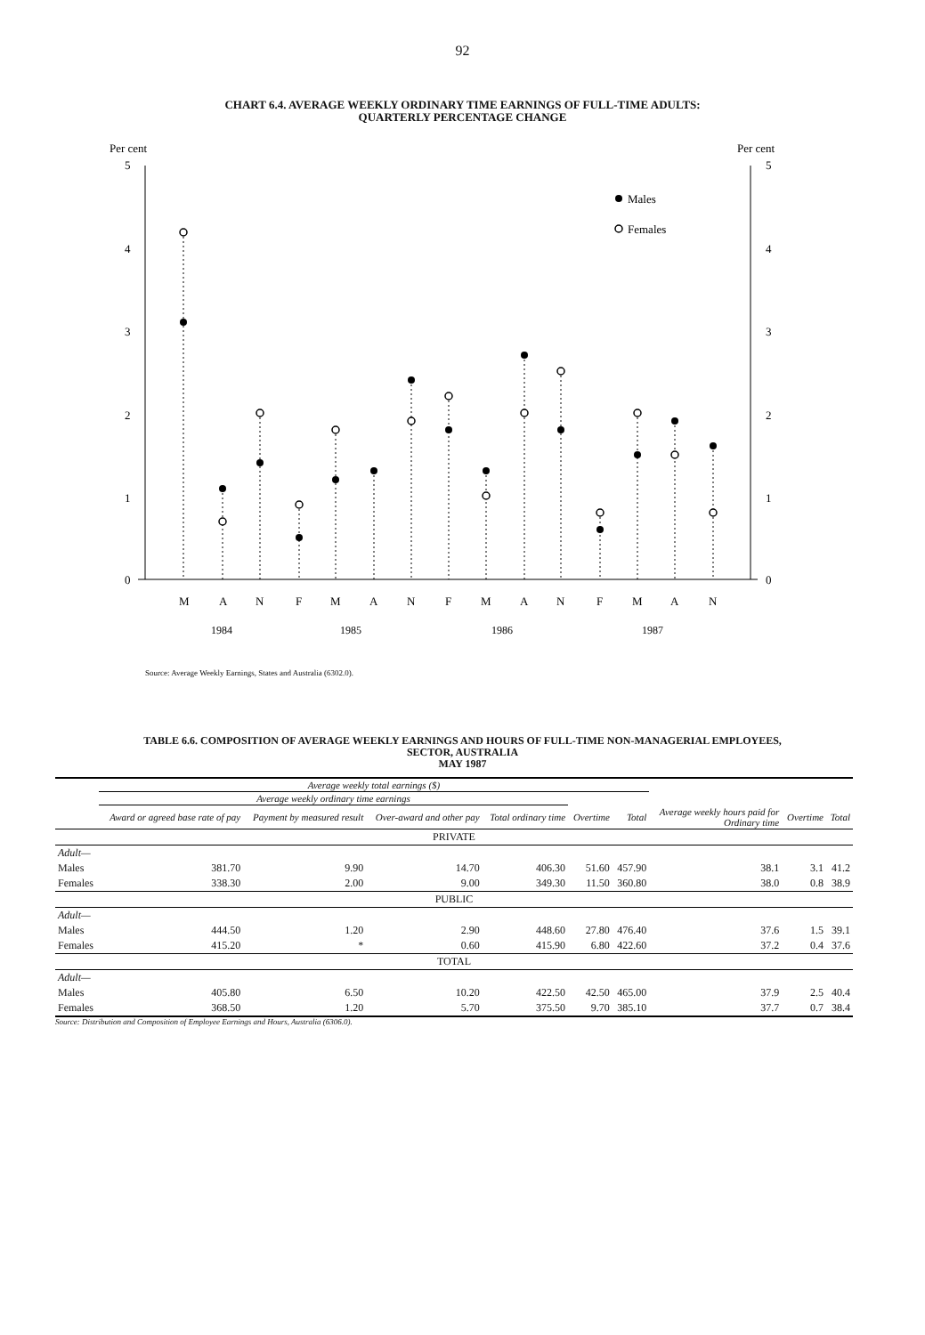92
CHART 6.4. AVERAGE WEEKLY ORDINARY TIME EARNINGS OF FULL-TIME ADULTS:
QUARTERLY PERCENTAGE CHANGE
Per cent
Per cent
5
4
3
2
1
0
5
4
3
2
1
0
Males
Females
M
A
N
F
M
A
N
F
M
A
N
F
M
A
N
1984
1985
1986
1987
Source: Average Weekly Earnings, States and Australia (6302.0).
TABLE 6.6. COMPOSITION OF AVERAGE WEEKLY EARNINGS AND HOURS OF FULL-TIME NON-MANAGERIAL EMPLOYEES,
SECTOR, AUSTRALIA
MAY 1987
| | Average weekly total earnings ($) | | | | | | | | |
| --- | --- | --- | --- | --- | --- | --- | --- | --- | --- |
| | Average weekly ordinary time earnings | | | | | | | | |
| | Award or agreed base rate of pay | Payment by measured result | Over-award and other pay | Total ordinary time | Overtime | Total | Average weekly hours paid for Ordinary time | Overtime | Total |
| PRIVATE | | | | | | | | | |
| Adult— | | | | | | | | | |
| Males | 381.70 | 9.90 | 14.70 | 406.30 | 51.60 | 457.90 | 38.1 | 3.1 | 41.2 |
| Females | 338.30 | 2.00 | 9.00 | 349.30 | 11.50 | 360.80 | 38.0 | 0.8 | 38.9 |
| PUBLIC | | | | | | | | | |
| Adult— | | | | | | | | | |
| Males | 444.50 | 1.20 | 2.90 | 448.60 | 27.80 | 476.40 | 37.6 | 1.5 | 39.1 |
| Females | 415.20 | * | 0.60 | 415.90 | 6.80 | 422.60 | 37.2 | 0.4 | 37.6 |
| TOTAL | | | | | | | | | |
| Adult— | | | | | | | | | |
| Males | 405.80 | 6.50 | 10.20 | 422.50 | 42.50 | 465.00 | 37.9 | 2.5 | 40.4 |
| Females | 368.50 | 1.20 | 5.70 | 375.50 | 9.70 | 385.10 | 37.7 | 0.7 | 38.4 |
Source: Distribution and Composition of Employee Earnings and Hours, Australia (6306.0).